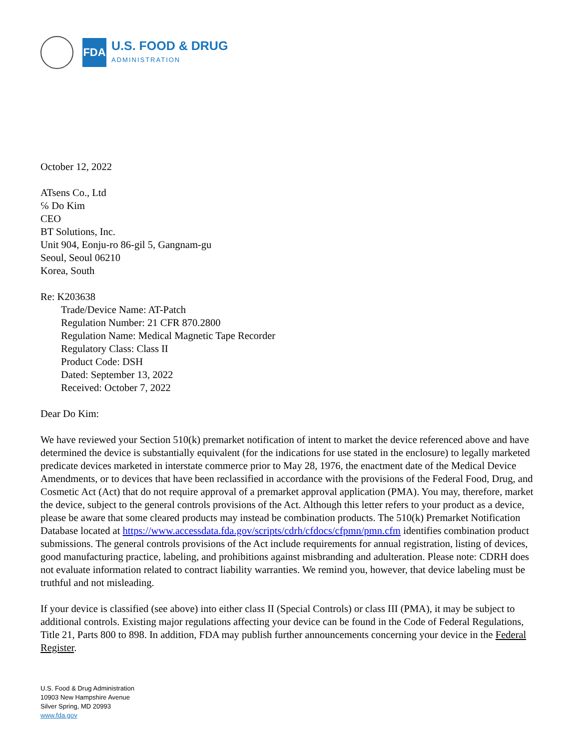FDA
U.S. FOOD & DRUG
ADMINISTRATION
October 12, 2022
ATsens Co., Ltd
℅ Do Kim
CEO
BT Solutions, Inc.
Unit 904, Eonju-ro 86-gil 5, Gangnam-gu
Seoul, Seoul 06210
Korea, South
Re: K203638
Trade/Device Name: AT-Patch
Regulation Number: 21 CFR 870.2800
Regulation Name: Medical Magnetic Tape Recorder
Regulatory Class: Class II
Product Code: DSH
Dated: September 13, 2022
Received: October 7, 2022
Dear Do Kim:
We have reviewed your Section 510(k) premarket notification of intent to market the device referenced above and have determined the device is substantially equivalent (for the indications for use stated in the enclosure) to legally marketed predicate devices marketed in interstate commerce prior to May 28, 1976, the enactment date of the Medical Device Amendments, or to devices that have been reclassified in accordance with the provisions of the Federal Food, Drug, and Cosmetic Act (Act) that do not require approval of a premarket approval application (PMA). You may, therefore, market the device, subject to the general controls provisions of the Act. Although this letter refers to your product as a device, please be aware that some cleared products may instead be combination products. The 510(k) Premarket Notification Database located at https://www.accessdata.fda.gov/scripts/cdrh/cfdocs/cfpmn/pmn.cfm identifies combination product submissions. The general controls provisions of the Act include requirements for annual registration, listing of devices, good manufacturing practice, labeling, and prohibitions against misbranding and adulteration. Please note: CDRH does not evaluate information related to contract liability warranties. We remind you, however, that device labeling must be truthful and not misleading.
If your device is classified (see above) into either class II (Special Controls) or class III (PMA), it may be subject to additional controls. Existing major regulations affecting your device can be found in the Code of Federal Regulations, Title 21, Parts 800 to 898. In addition, FDA may publish further announcements concerning your device in the Federal Register.
U.S. Food & Drug Administration
10903 New Hampshire Avenue
Silver Spring, MD 20993
www.fda.gov